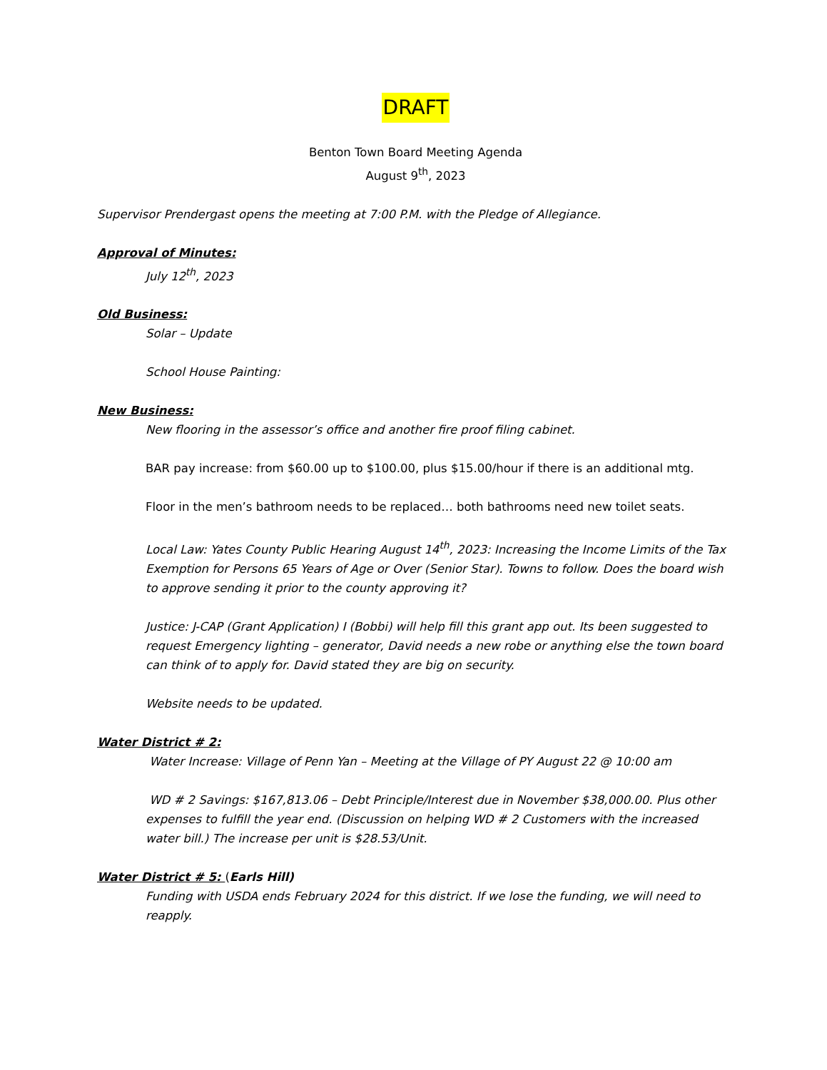DRAFT
Benton Town Board Meeting Agenda
August 9<sup>th</sup>, 2023
Supervisor Prendergast opens the meeting at 7:00 P.M. with the Pledge of Allegiance.
Approval of Minutes:
July 12<sup>th</sup>, 2023
Old Business:
Solar – Update
School House Painting:
New Business:
New flooring in the assessor’s office and another fire proof filing cabinet.
BAR pay increase: from $60.00 up to $100.00, plus $15.00/hour if there is an additional mtg.
Floor in the men’s bathroom needs to be replaced… both bathrooms need new toilet seats.
Local Law: Yates County Public Hearing August 14<sup>th</sup>, 2023: Increasing the Income Limits of the Tax Exemption for Persons 65 Years of Age or Over (Senior Star). Towns to follow. Does the board wish to approve sending it prior to the county approving it?
Justice: J-CAP (Grant Application) I (Bobbi) will help fill this grant app out. Its been suggested to request Emergency lighting – generator, David needs a new robe or anything else the town board can think of to apply for. David stated they are big on security.
Website needs to be updated.
Water District # 2:
Water Increase: Village of Penn Yan – Meeting at the Village of PY August 22 @ 10:00 am
WD # 2 Savings: $167,813.06 – Debt Principle/Interest due in November $38,000.00. Plus other expenses to fulfill the year end. (Discussion on helping WD # 2 Customers with the increased water bill.) The increase per unit is $28.53/Unit.
Water District # 5: (Earls Hill)
Funding with USDA ends February 2024 for this district. If we lose the funding, we will need to reapply.